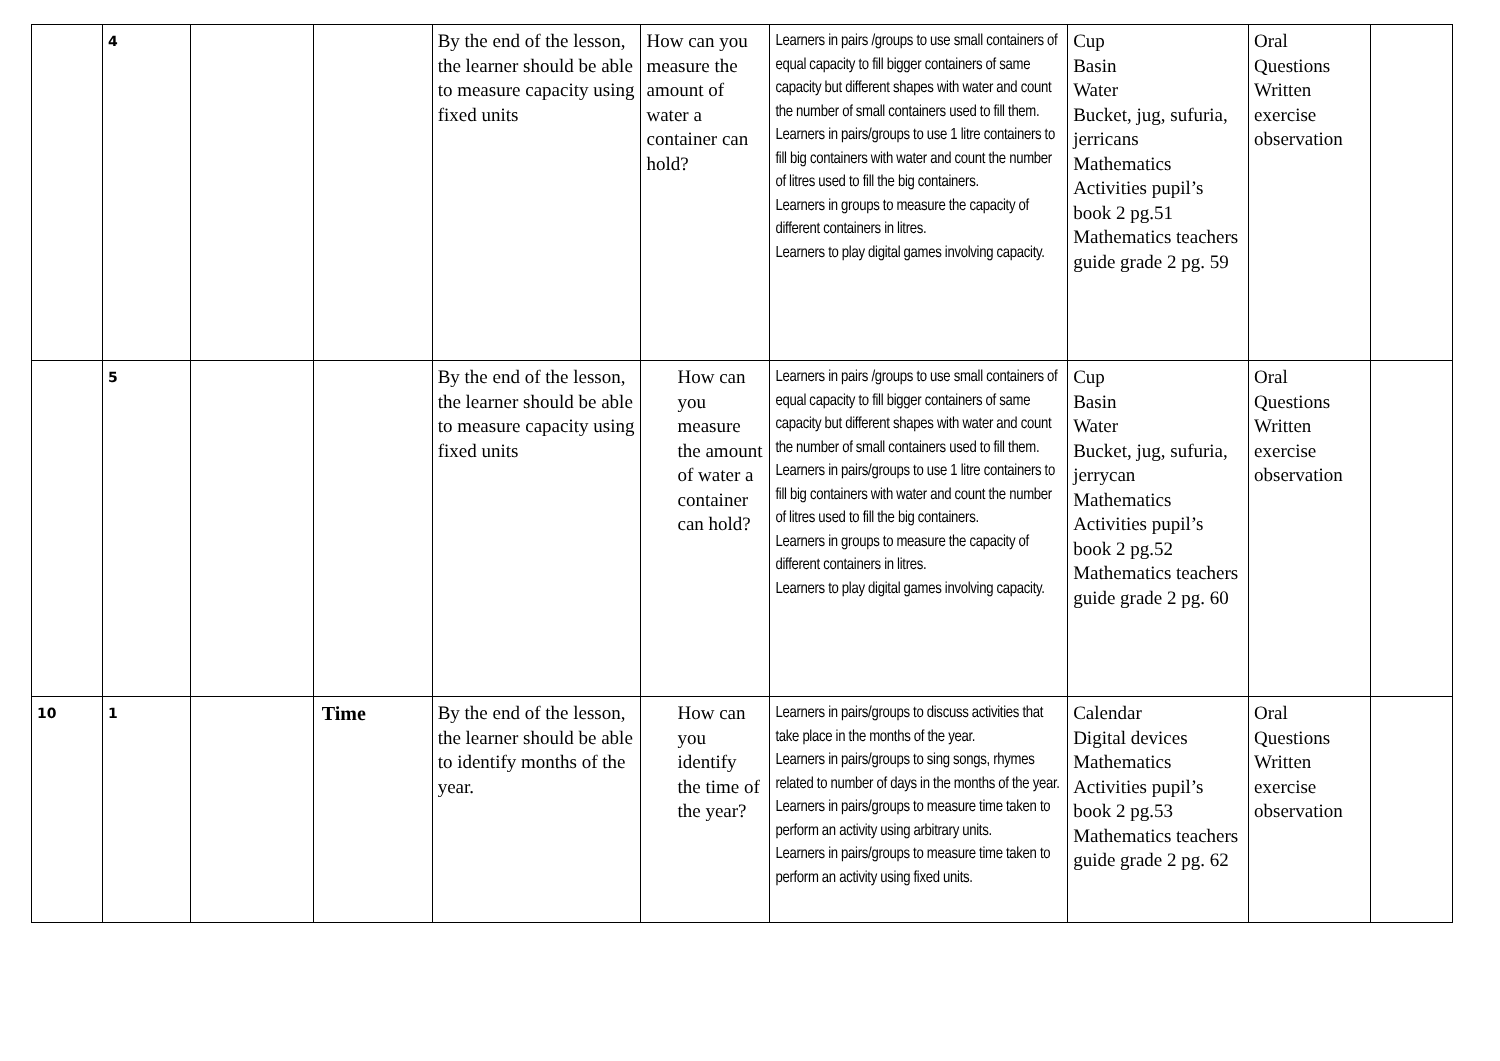| | 4 | | | By the end of the lesson, the learner should be able to measure capacity using fixed units | How can you measure the amount of water a container can hold? | Learners in pairs /groups to use small containers of equal capacity to fill bigger containers of same capacity but different shapes with water and count the number of small containers used to fill them. Learners in pairs/groups to use 1 litre containers to fill big containers with water and count the number of litres used to fill the big containers. Learners in groups to measure the capacity of different containers in litres. Learners to play digital games involving capacity. | Cup Basin Water Bucket, jug, sufuria, jerricans Mathematics Activities pupil’s book 2 pg.51 Mathematics teachers guide grade 2 pg. 59 | Oral Questions Written exercise observation | |
| | 5 | | | By the end of the lesson, the learner should be able to measure capacity using fixed units | How can you measure the amount of water a container can hold? | Learners in pairs /groups to use small containers of equal capacity to fill bigger containers of same capacity but different shapes with water and count the number of small containers used to fill them. Learners in pairs/groups to use 1 litre containers to fill big containers with water and count the number of litres used to fill the big containers. Learners in groups to measure the capacity of different containers in litres. Learners to play digital games involving capacity. | Cup Basin Water Bucket, jug, sufuria, jerrycan Mathematics Activities pupil’s book 2 pg.52 Mathematics teachers guide grade 2 pg. 60 | Oral Questions Written exercise observation | |
| 10 | 1 | | Time | By the end of the lesson, the learner should be able to identify months of the year. | How can you identify the time of the year? | Learners in pairs/groups to discuss activities that take place in the months of the year. Learners in pairs/groups to sing songs, rhymes related to number of days in the months of the year. Learners in pairs/groups to measure time taken to perform an activity using arbitrary units. Learners in pairs/groups to measure time taken to perform an activity using fixed units. | Calendar Digital devices Mathematics Activities pupil’s book 2 pg.53 Mathematics teachers guide grade 2 pg. 62 | Oral Questions Written exercise observation | |